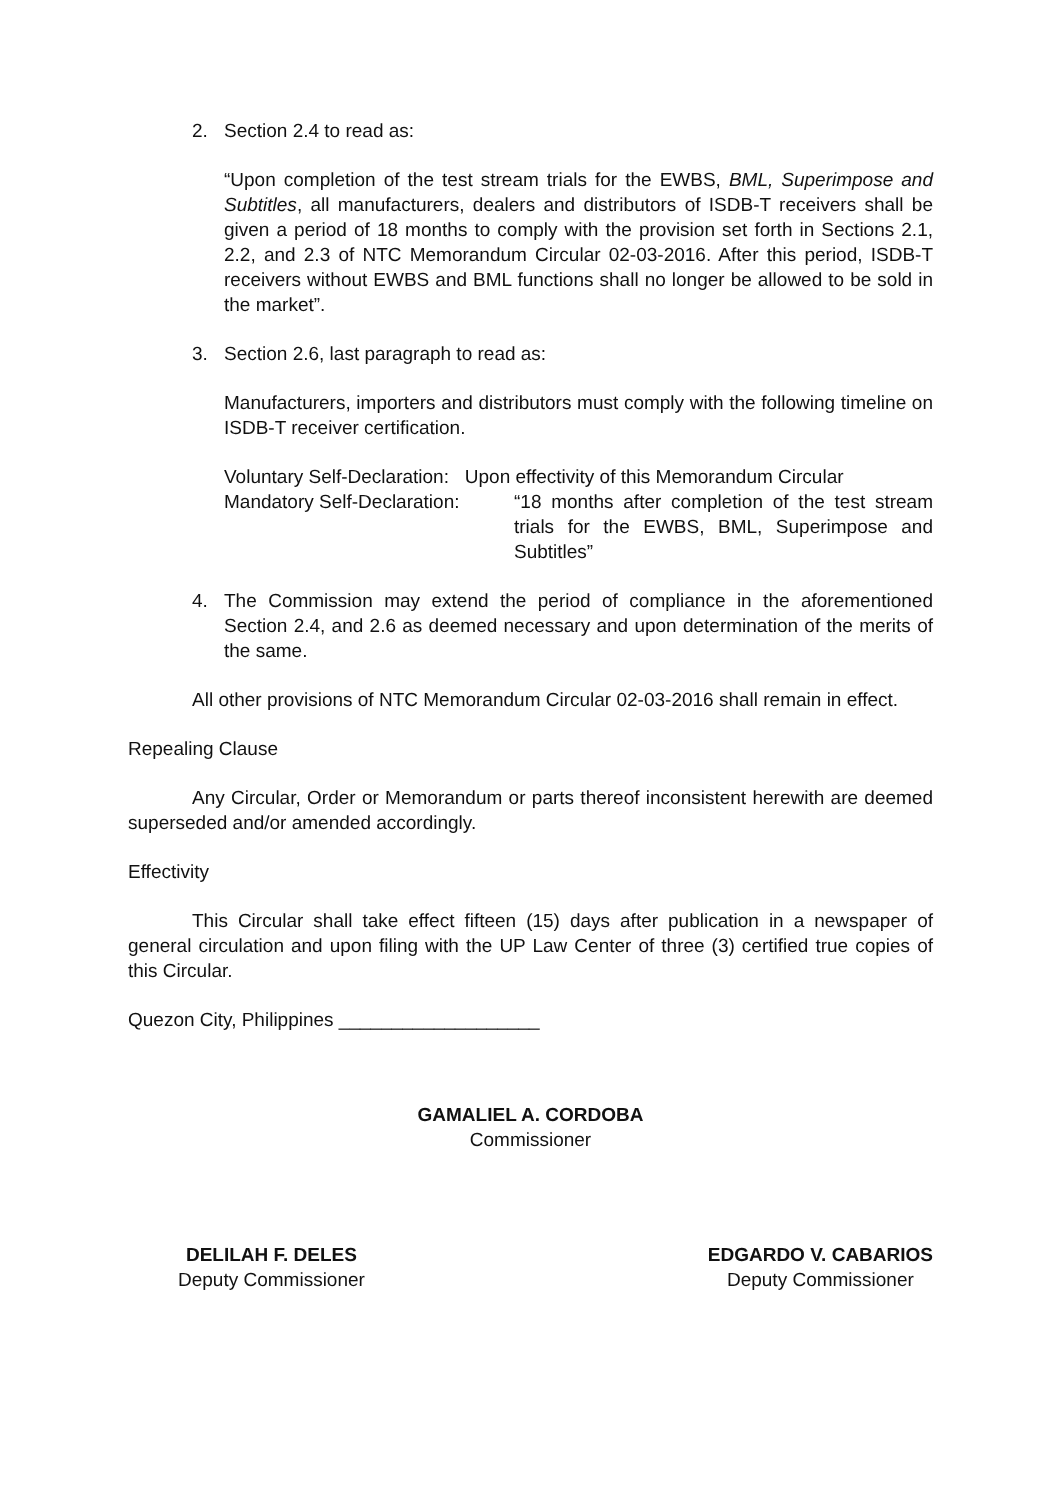2. Section 2.4 to read as:
“Upon completion of the test stream trials for the EWBS, BML, Superimpose and Subtitles, all manufacturers, dealers and distributors of ISDB-T receivers shall be given a period of 18 months to comply with the provision set forth in Sections 2.1, 2.2, and 2.3 of NTC Memorandum Circular 02-03-2016. After this period, ISDB-T receivers without EWBS and BML functions shall no longer be allowed to be sold in the market”.
3. Section 2.6, last paragraph to read as:
Manufacturers, importers and distributors must comply with the following timeline on ISDB-T receiver certification.
Voluntary Self-Declaration: Upon effectivity of this Memorandum Circular
Mandatory Self-Declaration:
“18 months after completion of the test stream trials for the EWBS, BML, Superimpose and Subtitles”
4. The Commission may extend the period of compliance in the aforementioned Section 2.4, and 2.6 as deemed necessary and upon determination of the merits of the same.
All other provisions of NTC Memorandum Circular 02-03-2016 shall remain in effect.
Repealing Clause
Any Circular, Order or Memorandum or parts thereof inconsistent herewith are deemed superseded and/or amended accordingly.
Effectivity
This Circular shall take effect fifteen (15) days after publication in a newspaper of general circulation and upon filing with the UP Law Center of three (3) certified true copies of this Circular.
Quezon City, Philippines ___________________
GAMALIEL A. CORDOBA
Commissioner
DELILAH F. DELES
Deputy Commissioner
EDGARDO V. CABARIOS
Deputy Commissioner